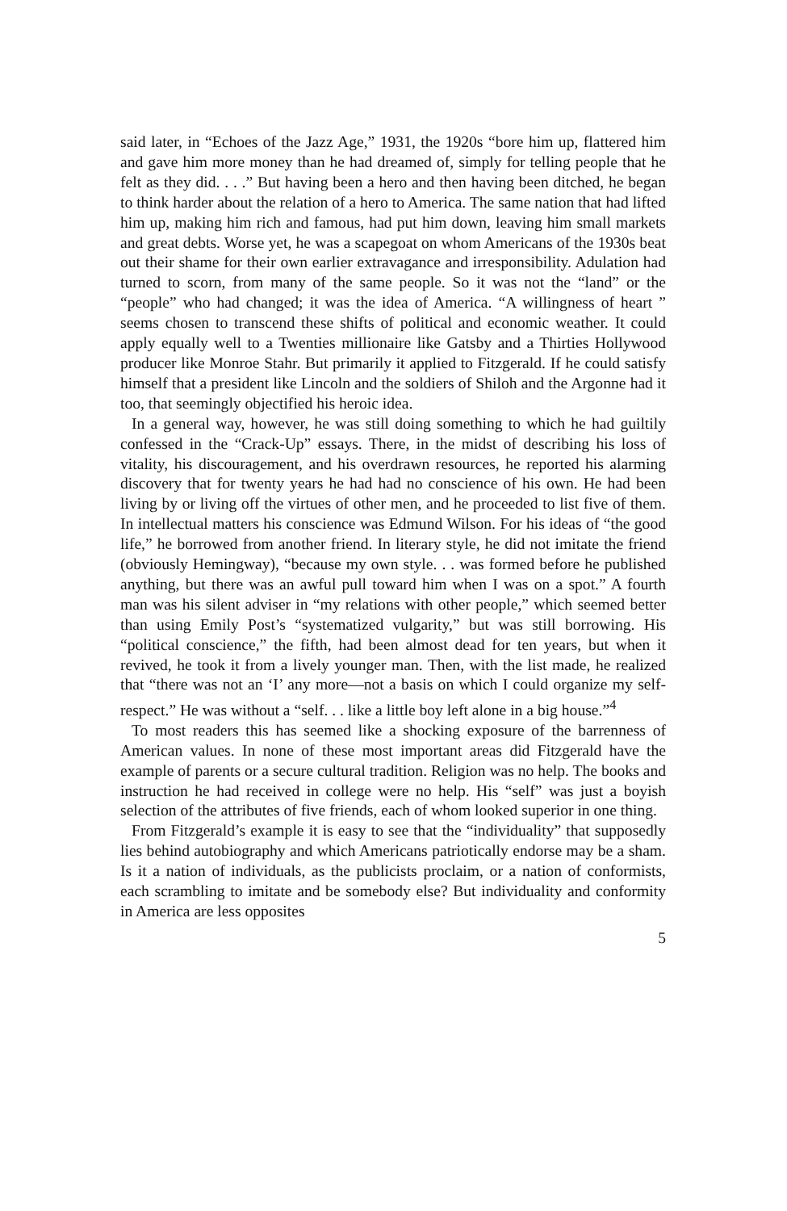said later, in “Echoes of the Jazz Age,” 1931, the 1920s “bore him up, flattered him and gave him more money than he had dreamed of, simply for telling people that he felt as they did. . . .” But having been a hero and then having been ditched, he began to think harder about the relation of a hero to America. The same nation that had lifted him up, making him rich and famous, had put him down, leaving him small markets and great debts. Worse yet, he was a scapegoat on whom Americans of the 1930s beat out their shame for their own earlier extravagance and irresponsibility. Adulation had turned to scorn, from many of the same people. So it was not the “land” or the “people” who had changed; it was the idea of America. “A willingness of heart ” seems chosen to transcend these shifts of political and economic weather. It could apply equally well to a Twenties millionaire like Gatsby and a Thirties Hollywood producer like Monroe Stahr. But primarily it applied to Fitzgerald. If he could satisfy himself that a president like Lincoln and the soldiers of Shiloh and the Argonne had it too, that seemingly objectified his heroic idea.
In a general way, however, he was still doing something to which he had guiltily confessed in the “Crack-Up” essays. There, in the midst of describing his loss of vitality, his discouragement, and his overdrawn resources, he reported his alarming discovery that for twenty years he had had no conscience of his own. He had been living by or living off the virtues of other men, and he proceeded to list five of them. In intellectual matters his conscience was Edmund Wilson. For his ideas of “the good life,” he borrowed from another friend. In literary style, he did not imitate the friend (obviously Hemingway), “because my own style. . . was formed before he published anything, but there was an awful pull toward him when I was on a spot.” A fourth man was his silent adviser in “my relations with other people,” which seemed better than using Emily Post’s “systematized vulgarity,” but was still borrowing. His “political conscience,” the fifth, had been almost dead for ten years, but when it revived, he took it from a lively younger man. Then, with the list made, he realized that “there was not an ‘I’ any more—not a basis on which I could organize my self-respect.” He was without a “self. . . like a little boy left alone in a big house.”<sup>4</sup>
To most readers this has seemed like a shocking exposure of the barrenness of American values. In none of these most important areas did Fitzgerald have the example of parents or a secure cultural tradition. Religion was no help. The books and instruction he had received in college were no help. His “self” was just a boyish selection of the attributes of five friends, each of whom looked superior in one thing.
From Fitzgerald’s example it is easy to see that the “individuality” that supposedly lies behind autobiography and which Americans patriotically endorse may be a sham. Is it a nation of individuals, as the publicists proclaim, or a nation of conformists, each scrambling to imitate and be somebody else? But individuality and conformity in America are less opposites
5